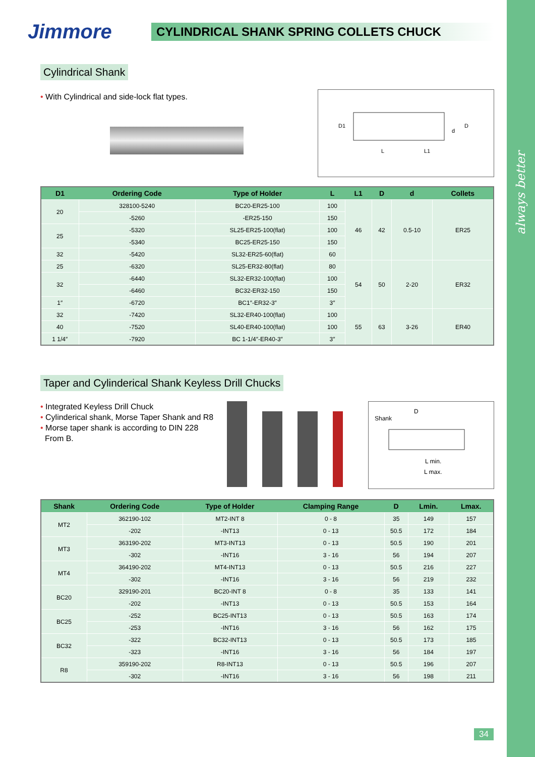always better
Jimmore
CYLINDRICAL SHANK SPRING COLLETS CHUCK
Cylindrical Shank
• With Cylindrical and side-lock flat types.
D1
L
L1
d
D
| D1 | Ordering Code | Type of Holder | L | L1 | D | d | Collets |
| --- | --- | --- | --- | --- | --- | --- | --- |
| 20 | 328100-5240 | BC20-ER25-100 | 100 | 46 | 42 | 0.5-10 | ER25 |
| | -5260 | -ER25-150 | 150 | | | | |
| 25 | -5320 | SL25-ER25-100(flat) | 100 | | | | |
| | -5340 | BC25-ER25-150 | 150 | | | | |
| 32 | -5420 | SL32-ER25-60(flat) | 60 | | | | |
| 25 | -6320 | SL25-ER32-80(flat) | 80 | 54 | 50 | 2-20 | ER32 |
| 32 | -6440 | SL32-ER32-100(flat) | 100 | | | | |
| | -6460 | BC32-ER32-150 | 150 | | | | |
| 1″ | -6720 | BC1″-ER32-3″ | 3″ | | | | |
| 32 | -7420 | SL32-ER40-100(flat) | 100 | 55 | 63 | 3-26 | ER40 |
| 40 | -7520 | SL40-ER40-100(flat) | 100 | | | | |
| 1 1/4″ | -7920 | BC 1-1/4″-ER40-3″ | 3″ | | | | |
Taper and Cylinderical Shank Keyless Drill Chucks
• Integrated Keyless Drill Chuck
• Cylinderical shank, Morse Taper Shank and R8
• Morse taper shank is according to DIN 228
From B.
Shank
D
L min.
L max.
| Shank | Ordering Code | Type of Holder | Clamping Range | D | Lmin. | Lmax. |
| --- | --- | --- | --- | --- | --- | --- |
| MT2 | 362190-102 | MT2-INT 8 | 0 - 8 | 35 | 149 | 157 |
| | -202 | -INT13 | 0 - 13 | 50.5 | 172 | 184 |
| MT3 | 363190-202 | MT3-INT13 | 0 - 13 | 50.5 | 190 | 201 |
| | -302 | -INT16 | 3 - 16 | 56 | 194 | 207 |
| MT4 | 364190-202 | MT4-INT13 | 0 - 13 | 50.5 | 216 | 227 |
| | -302 | -INT16 | 3 - 16 | 56 | 219 | 232 |
| BC20 | 329190-201 | BC20-INT 8 | 0 - 8 | 35 | 133 | 141 |
| | -202 | -INT13 | 0 - 13 | 50.5 | 153 | 164 |
| BC25 | -252 | BC25-INT13 | 0 - 13 | 50.5 | 163 | 174 |
| | -253 | -INT16 | 3 - 16 | 56 | 162 | 175 |
| BC32 | -322 | BC32-INT13 | 0 - 13 | 50.5 | 173 | 185 |
| | -323 | -INT16 | 3 - 16 | 56 | 184 | 197 |
| R8 | 359190-202 | R8-INT13 | 0 - 13 | 50.5 | 196 | 207 |
| | -302 | -INT16 | 3 - 16 | 56 | 198 | 211 |
34